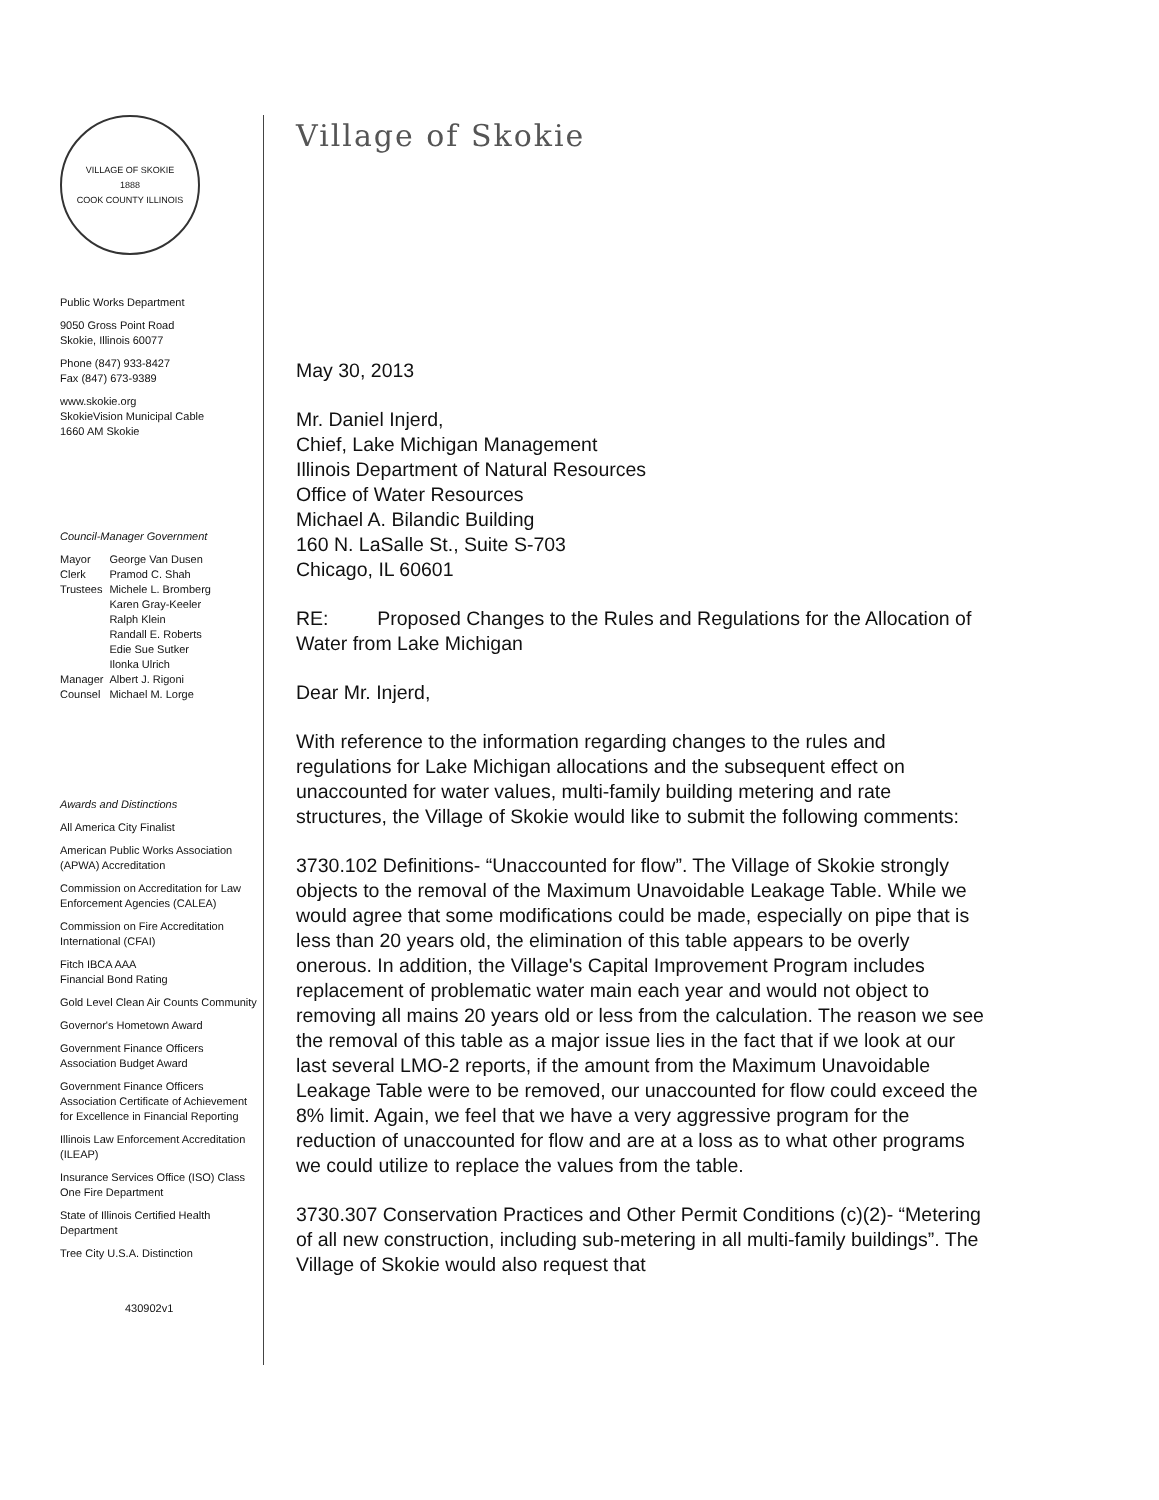VILLAGE OF SKOKIE
1888
COOK COUNTY ILLINOIS
Public Works Department
9050 Gross Point Road
Skokie, Illinois 60077
Phone (847) 933-8427
Fax (847) 673-9389
www.skokie.org
SkokieVision Municipal Cable
1660 AM Skokie
Council-Manager Government
| Mayor | George Van Dusen |
| Clerk | Pramod C. Shah |
| Trustees | Michele L. Bromberg Karen Gray-Keeler Ralph Klein Randall E. Roberts Edie Sue Sutker Ilonka Ulrich |
| Manager | Albert J. Rigoni |
| Counsel | Michael M. Lorge |
Awards and Distinctions
All America City Finalist
American Public Works Association (APWA) Accreditation
Commission on Accreditation for Law Enforcement Agencies (CALEA)
Commission on Fire Accreditation International (CFAI)
Fitch IBCA AAA
Financial Bond Rating
Gold Level Clean Air Counts Community
Governor's Hometown Award
Government Finance Officers Association Budget Award
Government Finance Officers Association Certificate of Achievement for Excellence in Financial Reporting
Illinois Law Enforcement Accreditation (ILEAP)
Insurance Services Office (ISO) Class One Fire Department
State of Illinois Certified Health Department
Tree City U.S.A. Distinction
430902v1
Village of Skokie
May 30, 2013
Mr. Daniel Injerd,
Chief, Lake Michigan Management
Illinois Department of Natural Resources
Office of Water Resources
Michael A. Bilandic Building
160 N. LaSalle St., Suite S-703
Chicago, IL 60601
RE: Proposed Changes to the Rules and Regulations for the Allocation of Water from Lake Michigan
Dear Mr. Injerd,
With reference to the information regarding changes to the rules and regulations for Lake Michigan allocations and the subsequent effect on unaccounted for water values, multi-family building metering and rate structures, the Village of Skokie would like to submit the following comments:
3730.102 Definitions- “Unaccounted for flow”. The Village of Skokie strongly objects to the removal of the Maximum Unavoidable Leakage Table. While we would agree that some modifications could be made, especially on pipe that is less than 20 years old, the elimination of this table appears to be overly onerous. In addition, the Village's Capital Improvement Program includes replacement of problematic water main each year and would not object to removing all mains 20 years old or less from the calculation. The reason we see the removal of this table as a major issue lies in the fact that if we look at our last several LMO-2 reports, if the amount from the Maximum Unavoidable Leakage Table were to be removed, our unaccounted for flow could exceed the 8% limit. Again, we feel that we have a very aggressive program for the reduction of unaccounted for flow and are at a loss as to what other programs we could utilize to replace the values from the table.
3730.307 Conservation Practices and Other Permit Conditions (c)(2)- “Metering of all new construction, including sub-metering in all multi-family buildings”. The Village of Skokie would also request that